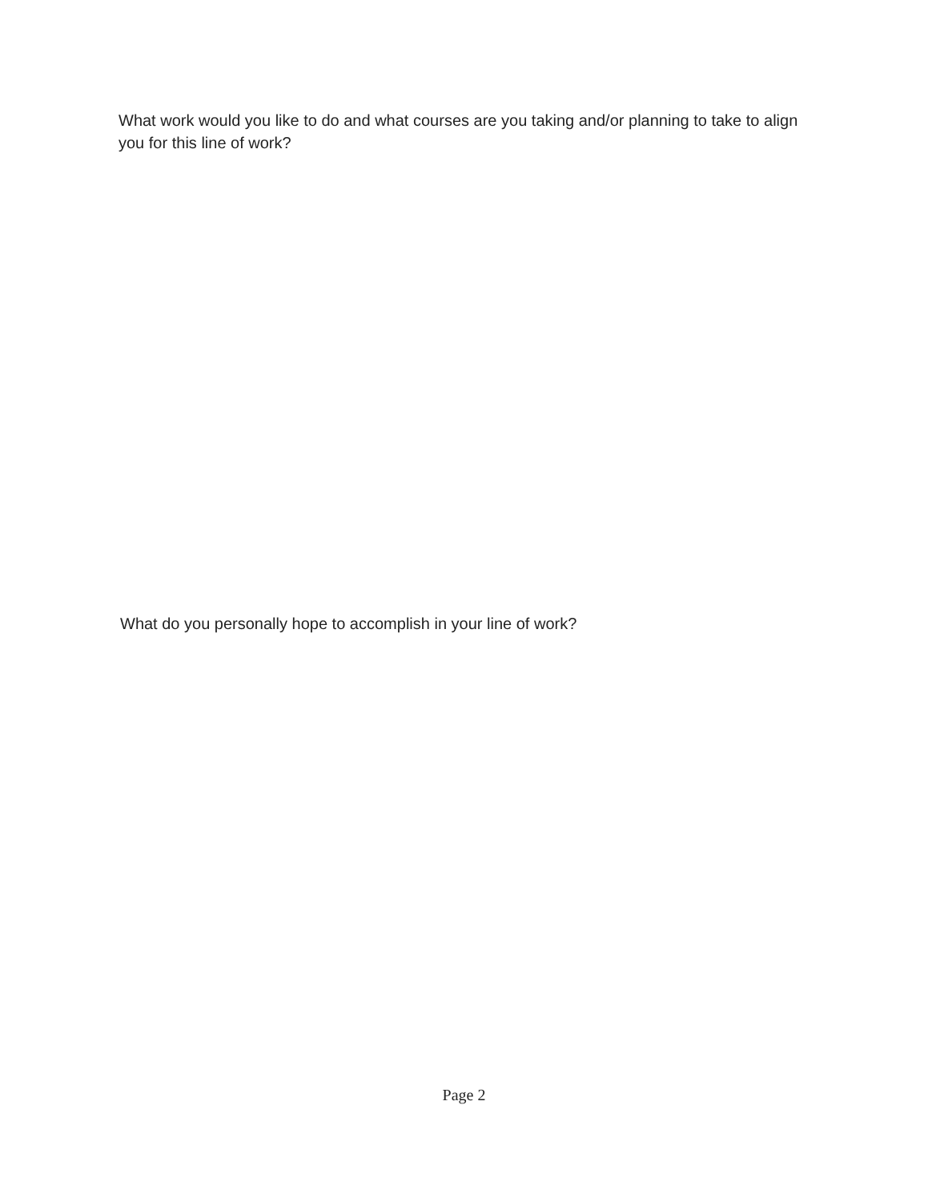What work would you like to do and what courses are you taking and/or planning to take to align you for this line of work?
What do you personally hope to accomplish in your line of work?
Page 2